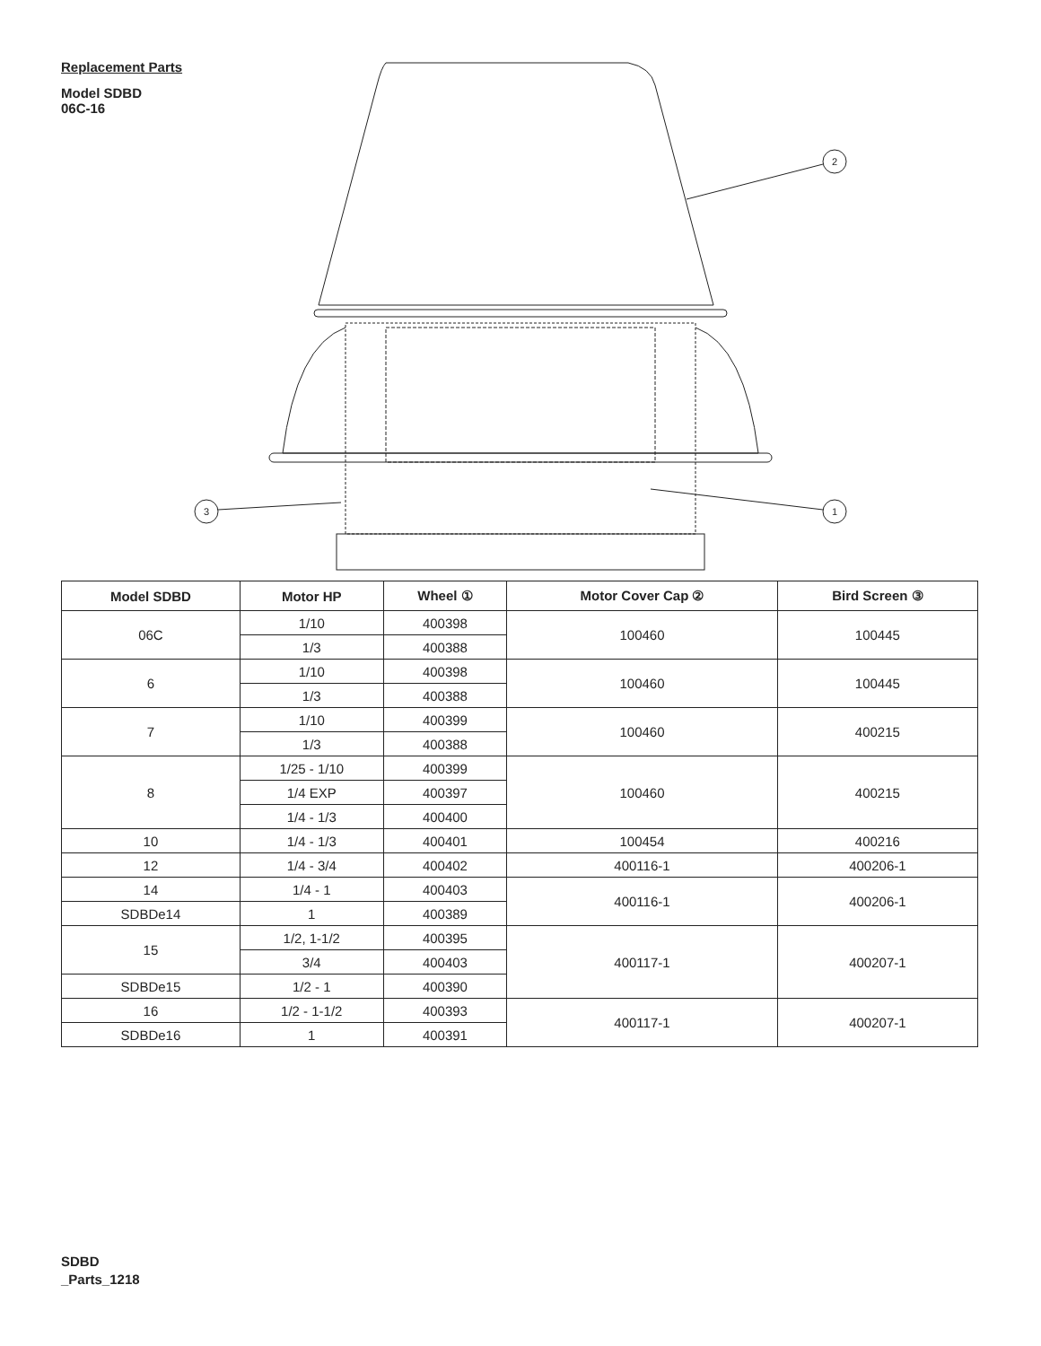Replacement Parts
Model SDBD
06C-16
2
1
3
| Model SDBD | Motor HP | Wheel ① | Motor Cover Cap ② | Bird Screen ③ |
| --- | --- | --- | --- | --- |
| 06C | 1/10 | 400398 | 100460 | 100445 |
| | 1/3 | 400388 | | |
| 6 | 1/10 | 400398 | 100460 | 100445 |
| | 1/3 | 400388 | | |
| 7 | 1/10 | 400399 | 100460 | 400215 |
| | 1/3 | 400388 | | |
| 8 | 1/25 - 1/10 | 400399 | 100460 | 400215 |
| | 1/4 EXP | 400397 | | |
| | 1/4 - 1/3 | 400400 | | |
| 10 | 1/4 - 1/3 | 400401 | 100454 | 400216 |
| 12 | 1/4 - 3/4 | 400402 | 400116-1 | 400206-1 |
| 14 | 1/4 - 1 | 400403 | 400116-1 | 400206-1 |
| SDBDe14 | 1 | 400389 | | |
| 15 | 1/2, 1-1/2 | 400395 | 400117-1 | 400207-1 |
| | 3/4 | 400403 | | |
| SDBDe15 | 1/2 - 1 | 400390 | | |
| 16 | 1/2 - 1-1/2 | 400393 | 400117-1 | 400207-1 |
| SDBDe16 | 1 | 400391 | | |
SDBD
_Parts_1218